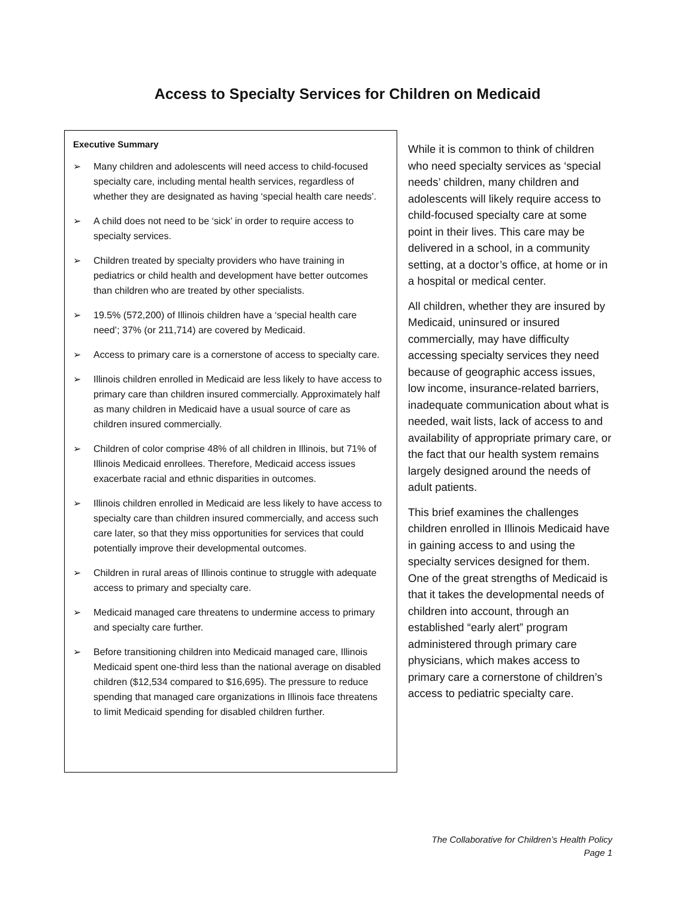Access to Specialty Services for Children on Medicaid
Executive Summary
➢ Many children and adolescents will need access to child-focused specialty care, including mental health services, regardless of whether they are designated as having ‘special health care needs’.
➢ A child does not need to be ‘sick’ in order to require access to specialty services.
➢ Children treated by specialty providers who have training in pediatrics or child health and development have better outcomes than children who are treated by other specialists.
➢ 19.5% (572,200) of Illinois children have a ‘special health care need’; 37% (or 211,714) are covered by Medicaid.
➢ Access to primary care is a cornerstone of access to specialty care.
➢ Illinois children enrolled in Medicaid are less likely to have access to primary care than children insured commercially. Approximately half as many children in Medicaid have a usual source of care as children insured commercially.
➢ Children of color comprise 48% of all children in Illinois, but 71% of Illinois Medicaid enrollees. Therefore, Medicaid access issues exacerbate racial and ethnic disparities in outcomes.
➢ Illinois children enrolled in Medicaid are less likely to have access to specialty care than children insured commercially, and access such care later, so that they miss opportunities for services that could potentially improve their developmental outcomes.
➢ Children in rural areas of Illinois continue to struggle with adequate access to primary and specialty care.
➢ Medicaid managed care threatens to undermine access to primary and specialty care further.
➢ Before transitioning children into Medicaid managed care, Illinois Medicaid spent one-third less than the national average on disabled children ($12,534 compared to $16,695). The pressure to reduce spending that managed care organizations in Illinois face threatens to limit Medicaid spending for disabled children further.
While it is common to think of children who need specialty services as ‘special needs’ children, many children and adolescents will likely require access to child-focused specialty care at some point in their lives. This care may be delivered in a school, in a community setting, at a doctor’s office, at home or in a hospital or medical center.
All children, whether they are insured by Medicaid, uninsured or insured commercially, may have difficulty accessing specialty services they need because of geographic access issues, low income, insurance-related barriers, inadequate communication about what is needed, wait lists, lack of access to and availability of appropriate primary care, or the fact that our health system remains largely designed around the needs of adult patients.
This brief examines the challenges children enrolled in Illinois Medicaid have in gaining access to and using the specialty services designed for them. One of the great strengths of Medicaid is that it takes the developmental needs of children into account, through an established “early alert” program administered through primary care physicians, which makes access to primary care a cornerstone of children’s access to pediatric specialty care.
The Collaborative for Children’s Health Policy
Page 1